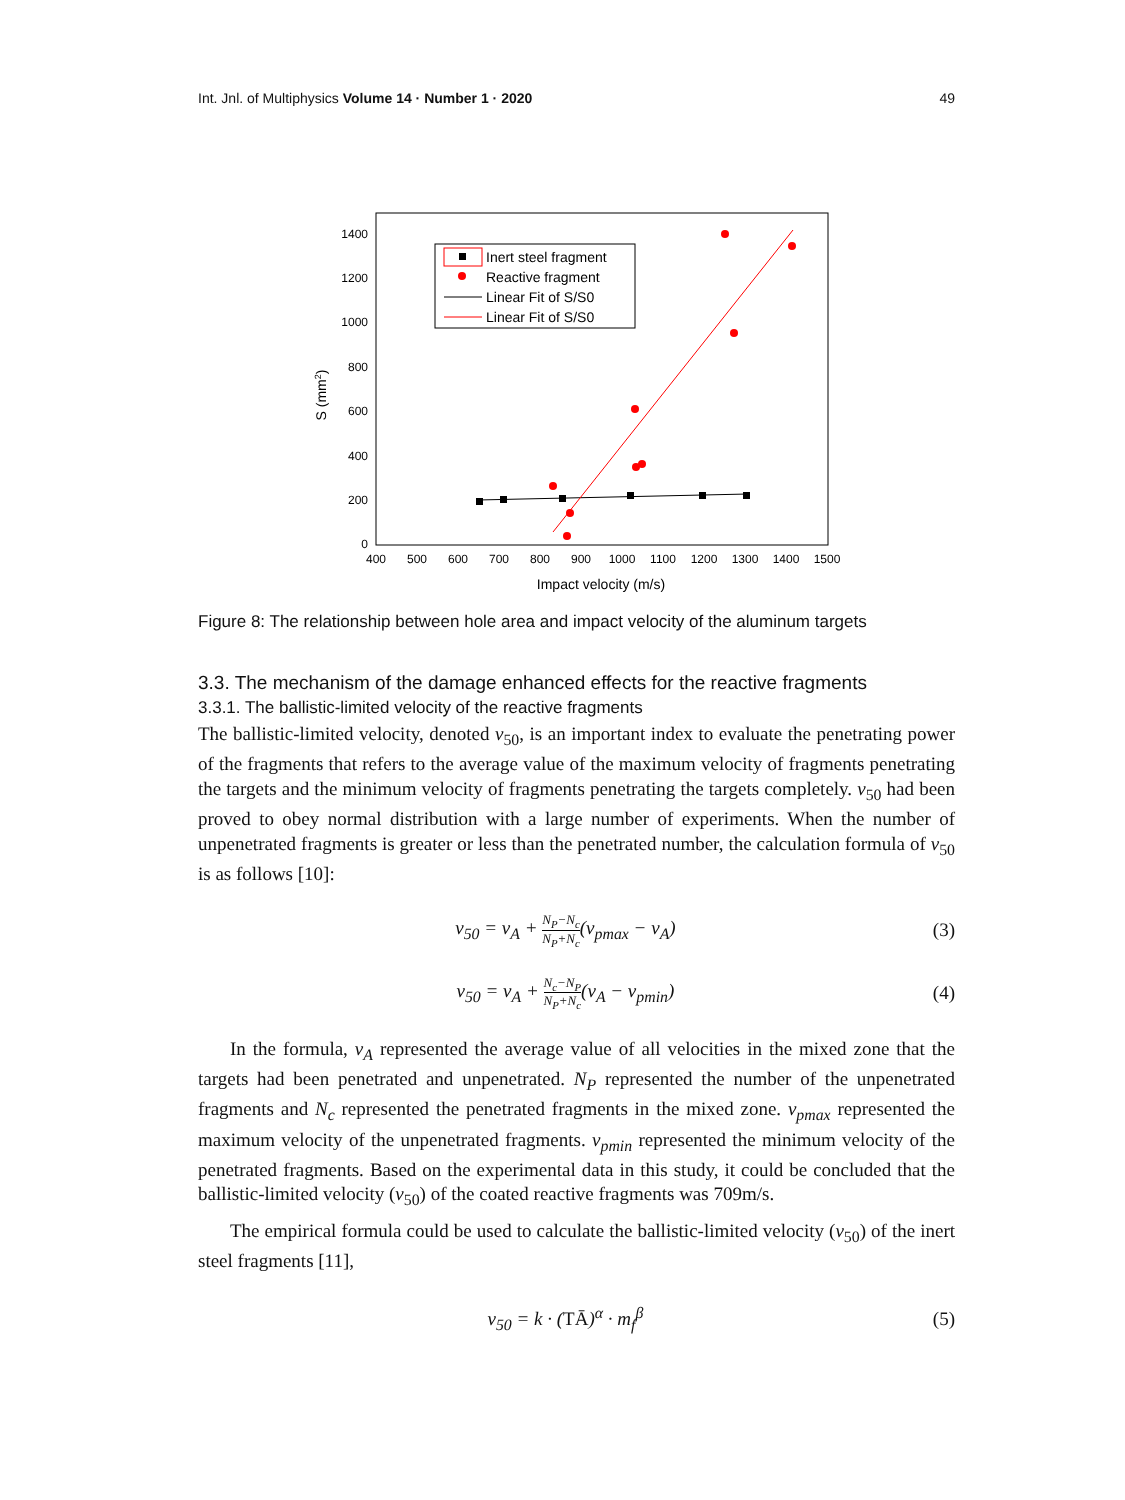Int. Jnl. of Multiphysics Volume 14 · Number 1 · 2020
49
1400
1200
1000
800
600
400
200
0
400
500
600
700
800
900
1000
1100
1200
1300
1400
1500
Impact velocity (m/s)
S (mm2)
Inert steel fragment
Reactive fragment
Linear Fit of S/S0
Linear Fit of S/S0
Figure 8: The relationship between hole area and impact velocity of the aluminum targets
3.3. The mechanism of the damage enhanced effects for the reactive fragments
3.3.1. The ballistic-limited velocity of the reactive fragments
The ballistic-limited velocity, denoted v<sub>50</sub>, is an important index to evaluate the penetrating power of the fragments that refers to the average value of the maximum velocity of fragments penetrating the targets and the minimum velocity of fragments penetrating the targets completely. v<sub>50</sub> had been proved to obey normal distribution with a large number of experiments. When the number of unpenetrated fragments is greater or less than the penetrated number, the calculation formula of v<sub>50</sub> is as follows [10]:
v<sub>50</sub> = v<sub>A</sub> + N<sub>P</sub>−N<sub>c</sub> N<sub>P</sub>+N<sub>c</sub>(v<sub>pmax</sub> − v<sub>A</sub>)
(3)
v<sub>50</sub> = v<sub>A</sub> + N<sub>c</sub>−N<sub>P</sub> N<sub>P</sub>+N<sub>c</sub>(v<sub>A</sub> − v<sub>pmin</sub>)
(4)
In the formula, v<sub>A</sub> represented the average value of all velocities in the mixed zone that the targets had been penetrated and unpenetrated. N<sub>P</sub> represented the number of the unpenetrated fragments and N<sub>c</sub> represented the penetrated fragments in the mixed zone. v<sub>pmax</sub> represented the maximum velocity of the unpenetrated fragments. v<sub>pmin</sub> represented the minimum velocity of the penetrated fragments. Based on the experimental data in this study, it could be concluded that the ballistic-limited velocity (v<sub>50</sub>) of the coated reactive fragments was 709m/s.
The empirical formula could be used to calculate the ballistic-limited velocity (v<sub>50</sub>) of the inert steel fragments [11],
v<sub>50</sub> = k · (TĀ)<sup>α</sup> · m<sub>f</sub><sup>β</sup> (5)